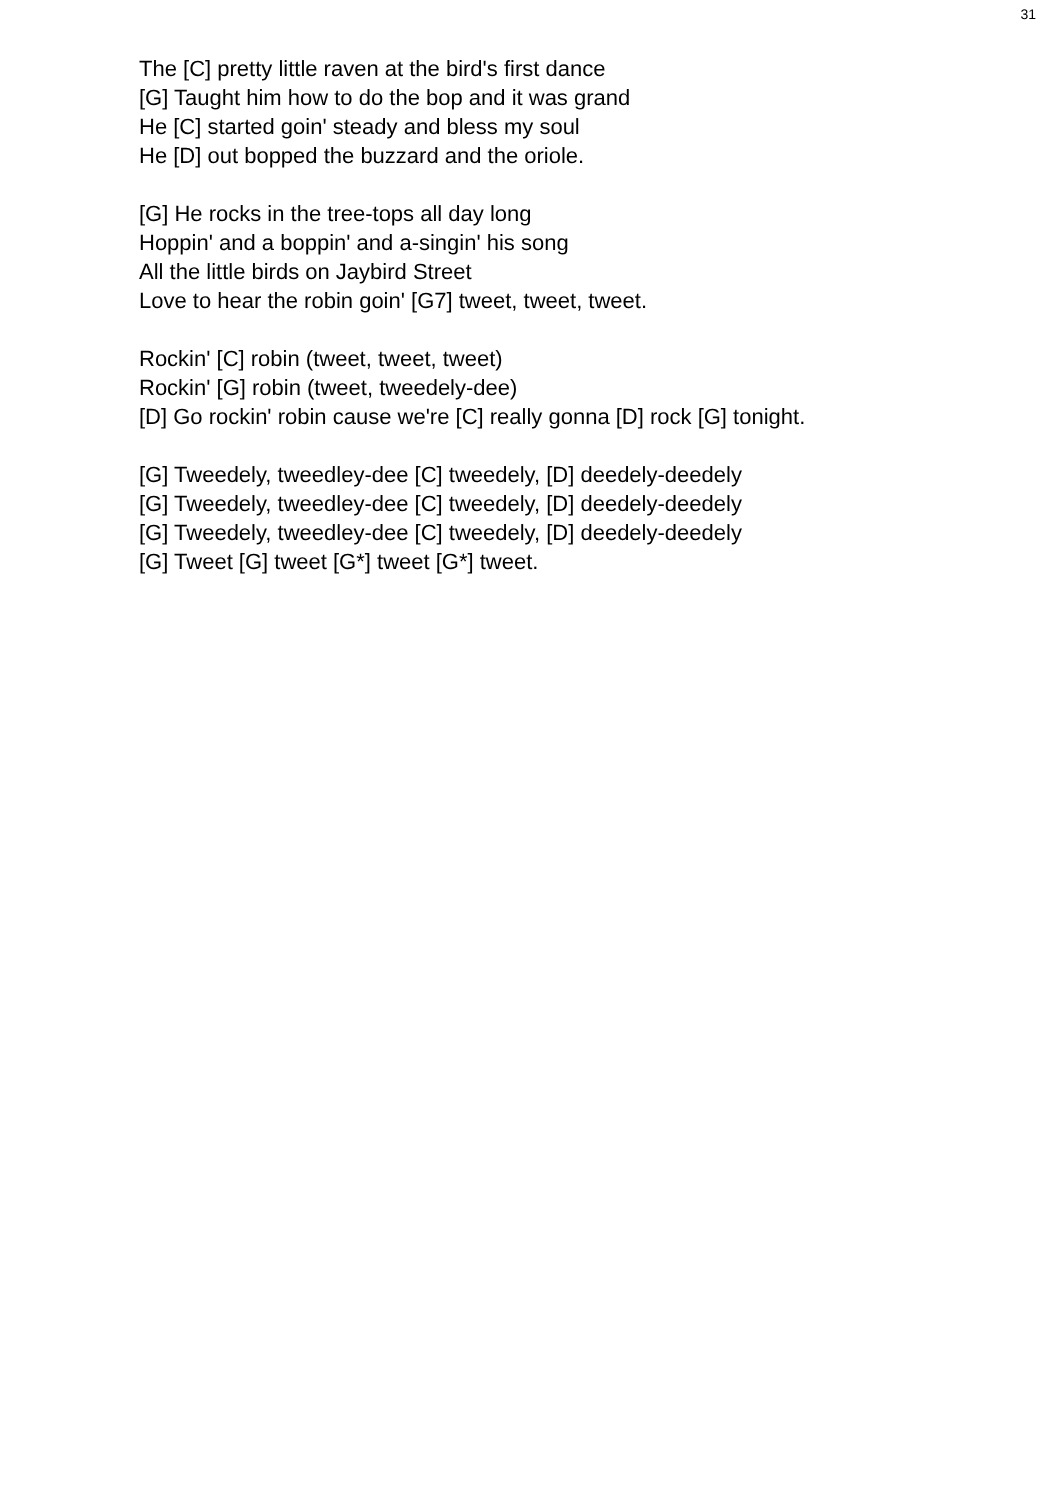31
The [C] pretty little raven at the bird's first dance
[G] Taught him how to do the bop and it was grand
He [C] started goin' steady and bless my soul
He [D] out bopped the buzzard and the oriole.
[G] He rocks in the tree-tops all day long
Hoppin' and a boppin' and a-singin' his song
All the little birds on Jaybird Street
Love to hear the robin goin' [G7] tweet, tweet, tweet.
Rockin' [C] robin (tweet, tweet, tweet)
Rockin' [G] robin (tweet, tweedely-dee)
[D] Go rockin' robin cause we're [C] really gonna [D] rock [G] tonight.
[G] Tweedely, tweedley-dee [C] tweedely, [D] deedely-deedely
[G] Tweedely, tweedley-dee [C] tweedely, [D] deedely-deedely
[G] Tweedely, tweedley-dee [C] tweedely, [D] deedely-deedely
[G] Tweet [G] tweet [G*] tweet [G*] tweet.